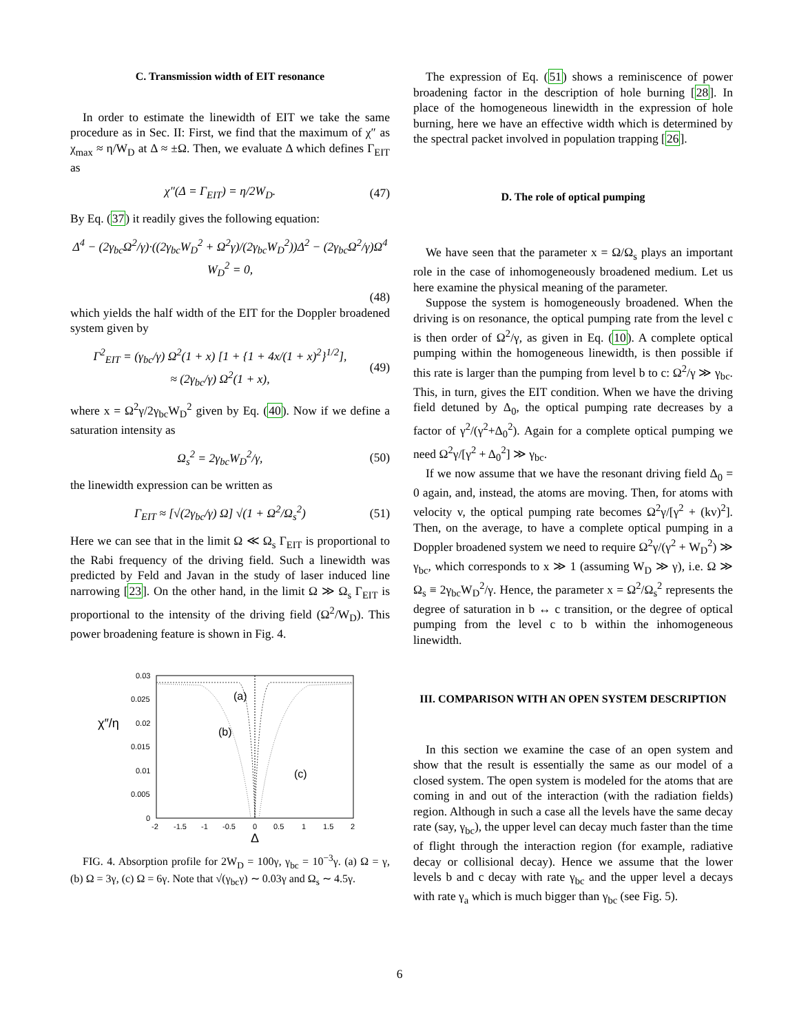C. Transmission width of EIT resonance
In order to estimate the linewidth of EIT we take the same procedure as in Sec. II: First, we find that the maximum of χ″ as χ<sub>max</sub> ≈ η/W<sub>D</sub> at Δ ≈ ±Ω. Then, we evaluate Δ which defines Γ<sub>EIT</sub> as
χ″(Δ = Γ<sub>EIT</sub>) = η/2W<sub>D</sub>. (47)
By Eq. (37) it readily gives the following equation:
Δ<sup>4</sup> − (2γ<sub>bc</sub>Ω<sup>2</sup>/γ)·((2γ<sub>bc</sub>W<sub>D</sub><sup>2</sup> + Ω<sup>2</sup>γ)/(2γ<sub>bc</sub>W<sub>D</sub><sup>2</sup>))Δ<sup>2</sup> − (2γ<sub>bc</sub>Ω<sup>2</sup>/γ)Ω<sup>4</sup> W<sub>D</sub><sup>2</sup> = 0,
(48)
which yields the half width of the EIT for the Doppler broadened system given by
Γ<sup>2</sup><sub>EIT</sub> = (γ<sub>bc</sub>/γ) Ω<sup>2</sup>(1 + x) [1 + {1 + 4x/(1 + x)<sup>2</sup>}<sup>1/2</sup>],
≈ (2γ<sub>bc</sub>/γ) Ω<sup>2</sup>(1 + x), (49)
where x = Ω<sup>2</sup>γ/2γ<sub>bc</sub>W<sub>D</sub><sup>2</sup> given by Eq. (40). Now if we define a saturation intensity as
Ω<sub>s</sub><sup>2</sup> = 2γ<sub>bc</sub>W<sub>D</sub><sup>2</sup>/γ, (50)
the linewidth expression can be written as
Γ<sub>EIT</sub> ≈ [√(2γ<sub>bc</sub>/γ) Ω] √(1 + Ω<sup>2</sup>/Ω<sub>s</sub><sup>2</sup>) (51)
Here we can see that in the limit Ω ≪ Ω<sub>s</sub> Γ<sub>EIT</sub> is proportional to the Rabi frequency of the driving field. Such a linewidth was predicted by Feld and Javan in the study of laser induced line narrowing [23]. On the other hand, in the limit Ω ≫ Ω<sub>s</sub> Γ<sub>EIT</sub> is proportional to the intensity of the driving field (Ω<sup>2</sup>/W<sub>D</sub>). This power broadening feature is shown in Fig. 4.
χ″/η
0.03
0.025
0.02
0.015
0.01
0.005
0
-2
-1.5
-1
-0.5
0
0.5
1
1.5
2
Δ
(a)
(b)
(c)
FIG. 4. Absorption profile for 2W<sub>D</sub> = 100γ, γ<sub>bc</sub> = 10<sup>−3</sup>γ. (a) Ω = γ, (b) Ω = 3γ, (c) Ω = 6γ. Note that √(γ<sub>bc</sub>γ) ∼ 0.03γ and Ω<sub>s</sub> ∼ 4.5γ.
The expression of Eq. (51) shows a reminiscence of power broadening factor in the description of hole burning [28]. In place of the homogeneous linewidth in the expression of hole burning, here we have an effective width which is determined by the spectral packet involved in population trapping [26].
D. The role of optical pumping
We have seen that the parameter x = Ω/Ω<sub>s</sub> plays an important role in the case of inhomogeneously broadened medium. Let us here examine the physical meaning of the parameter.
Suppose the system is homogeneously broadened. When the driving is on resonance, the optical pumping rate from the level c is then order of Ω<sup>2</sup>/γ, as given in Eq. (10). A complete optical pumping within the homogeneous linewidth, is then possible if this rate is larger than the pumping from level b to c: Ω<sup>2</sup>/γ ≫ γ<sub>bc</sub>. This, in turn, gives the EIT condition. When we have the driving field detuned by Δ<sub>0</sub>, the optical pumping rate decreases by a factor of γ<sup>2</sup>/(γ<sup>2</sup>+Δ<sub>0</sub><sup>2</sup>). Again for a complete optical pumping we need Ω<sup>2</sup>γ/[γ<sup>2</sup> + Δ<sub>0</sub><sup>2</sup>] ≫ γ<sub>bc</sub>.
If we now assume that we have the resonant driving field Δ<sub>0</sub> = 0 again, and, instead, the atoms are moving. Then, for atoms with velocity v, the optical pumping rate becomes Ω<sup>2</sup>γ/[γ<sup>2</sup> + (kv)<sup>2</sup>]. Then, on the average, to have a complete optical pumping in a Doppler broadened system we need to require Ω<sup>2</sup>γ/(γ<sup>2</sup> + W<sub>D</sub><sup>2</sup>) ≫ γ<sub>bc</sub>, which corresponds to x ≫ 1 (assuming W<sub>D</sub> ≫ γ), i.e. Ω ≫ Ω<sub>s</sub> ≡ 2γ<sub>bc</sub>W<sub>D</sub><sup>2</sup>/γ. Hence, the parameter x = Ω<sup>2</sup>/Ω<sub>s</sub><sup>2</sup> represents the degree of saturation in b ↔ c transition, or the degree of optical pumping from the level c to b within the inhomogeneous linewidth.
III. COMPARISON WITH AN OPEN SYSTEM DESCRIPTION
In this section we examine the case of an open system and show that the result is essentially the same as our model of a closed system. The open system is modeled for the atoms that are coming in and out of the interaction (with the radiation fields) region. Although in such a case all the levels have the same decay rate (say, γ<sub>bc</sub>), the upper level can decay much faster than the time of flight through the interaction region (for example, radiative decay or collisional decay). Hence we assume that the lower levels b and c decay with rate γ<sub>bc</sub> and the upper level a decays with rate γ<sub>a</sub> which is much bigger than γ<sub>bc</sub> (see Fig. 5).
6